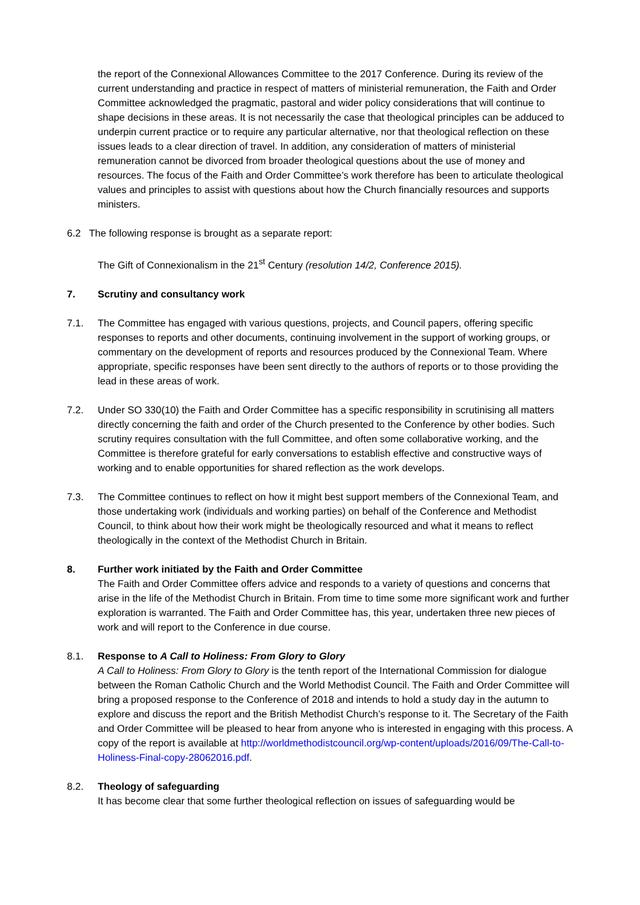the report of the Connexional Allowances Committee to the 2017 Conference. During its review of the current understanding and practice in respect of matters of ministerial remuneration, the Faith and Order Committee acknowledged the pragmatic, pastoral and wider policy considerations that will continue to shape decisions in these areas. It is not necessarily the case that theological principles can be adduced to underpin current practice or to require any particular alternative, nor that theological reflection on these issues leads to a clear direction of travel. In addition, any consideration of matters of ministerial remuneration cannot be divorced from broader theological questions about the use of money and resources. The focus of the Faith and Order Committee’s work therefore has been to articulate theological values and principles to assist with questions about how the Church financially resources and supports ministers.
6.2 The following response is brought as a separate report:
The Gift of Connexionalism in the 21<sup>st</sup> Century (resolution 14/2, Conference 2015).
7. Scrutiny and consultancy work
7.1. The Committee has engaged with various questions, projects, and Council papers, offering specific responses to reports and other documents, continuing involvement in the support of working groups, or commentary on the development of reports and resources produced by the Connexional Team. Where appropriate, specific responses have been sent directly to the authors of reports or to those providing the lead in these areas of work.
7.2. Under SO 330(10) the Faith and Order Committee has a specific responsibility in scrutinising all matters directly concerning the faith and order of the Church presented to the Conference by other bodies. Such scrutiny requires consultation with the full Committee, and often some collaborative working, and the Committee is therefore grateful for early conversations to establish effective and constructive ways of working and to enable opportunities for shared reflection as the work develops.
7.3. The Committee continues to reflect on how it might best support members of the Connexional Team, and those undertaking work (individuals and working parties) on behalf of the Conference and Methodist Council, to think about how their work might be theologically resourced and what it means to reflect theologically in the context of the Methodist Church in Britain.
8. Further work initiated by the Faith and Order Committee
The Faith and Order Committee offers advice and responds to a variety of questions and concerns that arise in the life of the Methodist Church in Britain. From time to time some more significant work and further exploration is warranted. The Faith and Order Committee has, this year, undertaken three new pieces of work and will report to the Conference in due course.
8.1. Response to A Call to Holiness: From Glory to Glory
A Call to Holiness: From Glory to Glory is the tenth report of the International Commission for dialogue between the Roman Catholic Church and the World Methodist Council. The Faith and Order Committee will bring a proposed response to the Conference of 2018 and intends to hold a study day in the autumn to explore and discuss the report and the British Methodist Church’s response to it. The Secretary of the Faith and Order Committee will be pleased to hear from anyone who is interested in engaging with this process. A copy of the report is available at http://worldmethodistcouncil.org/wp-content/uploads/2016/09/The-Call-to-Holiness-Final-copy-28062016.pdf.
8.2. Theology of safeguarding
It has become clear that some further theological reflection on issues of safeguarding would be